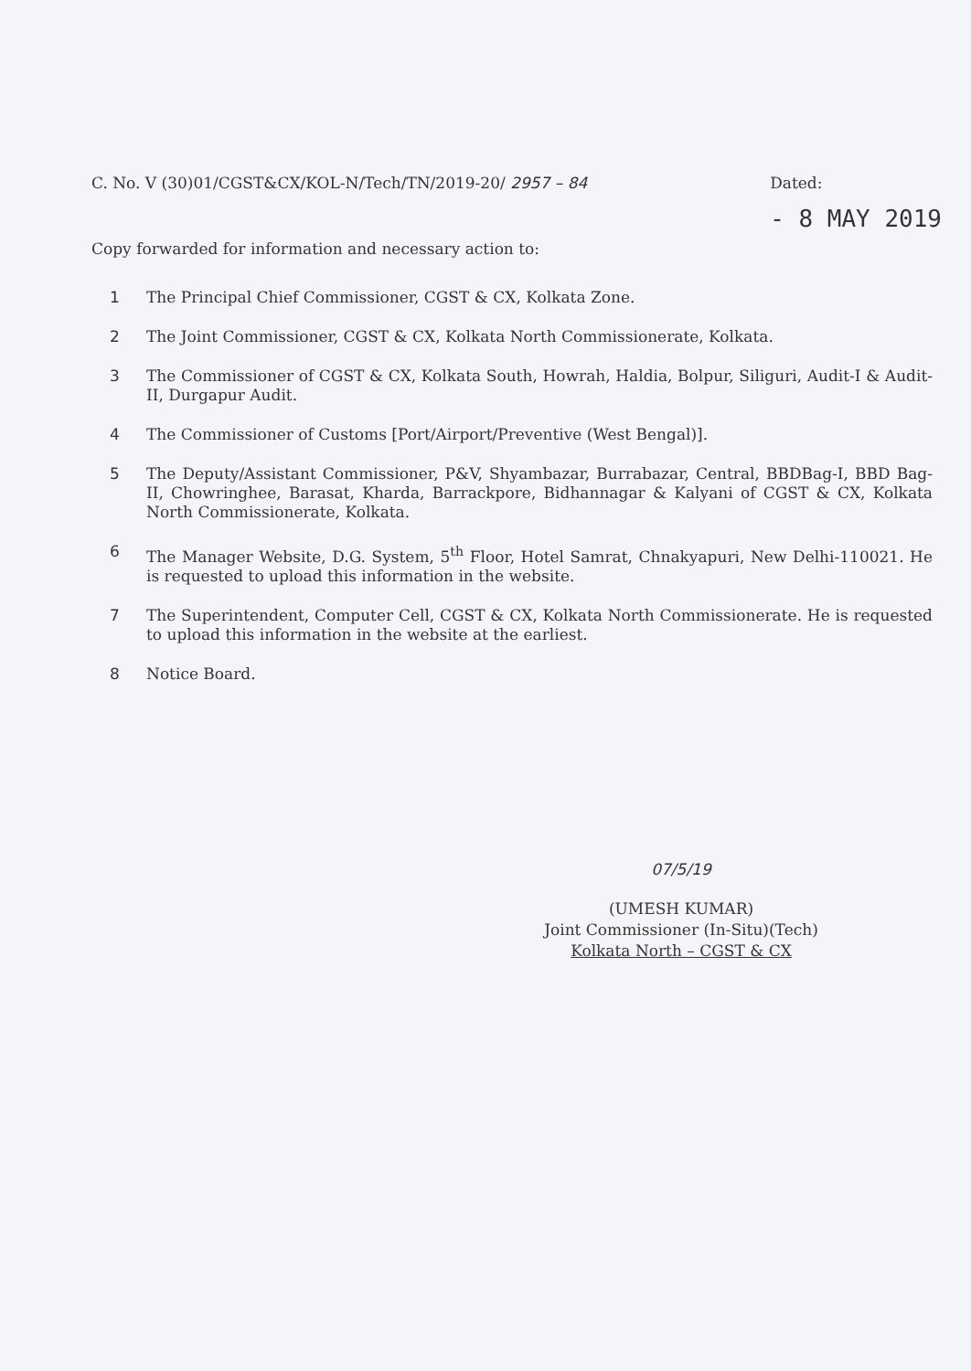C. No. V (30)01/CGST&CX/KOL-N/Tech/TN/2019-20/ 2957 – 84
Dated:
- 8 MAY 2019
Copy forwarded for information and necessary action to:
1 The Principal Chief Commissioner, CGST & CX, Kolkata Zone.
2 The Joint Commissioner, CGST & CX, Kolkata North Commissionerate, Kolkata.
3 The Commissioner of CGST & CX, Kolkata South, Howrah, Haldia, Bolpur, Siliguri, Audit-I & Audit-II, Durgapur Audit.
4 The Commissioner of Customs [Port/Airport/Preventive (West Bengal)].
5 The Deputy/Assistant Commissioner, P&V, Shyambazar, Burrabazar, Central, BBDBag-I, BBD Bag-II, Chowringhee, Barasat, Kharda, Barrackpore, Bidhannagar & Kalyani of CGST & CX, Kolkata North Commissionerate, Kolkata.
6 The Manager Website, D.G. System, 5<sup>th</sup> Floor, Hotel Samrat, Chnakyapuri, New Delhi-110021. He is requested to upload this information in the website.
7 The Superintendent, Computer Cell, CGST & CX, Kolkata North Commissionerate. He is requested to upload this information in the website at the earliest.
8 Notice Board.
07/5/19
(UMESH KUMAR)
Joint Commissioner (In-Situ)(Tech)
Kolkata North – CGST & CX